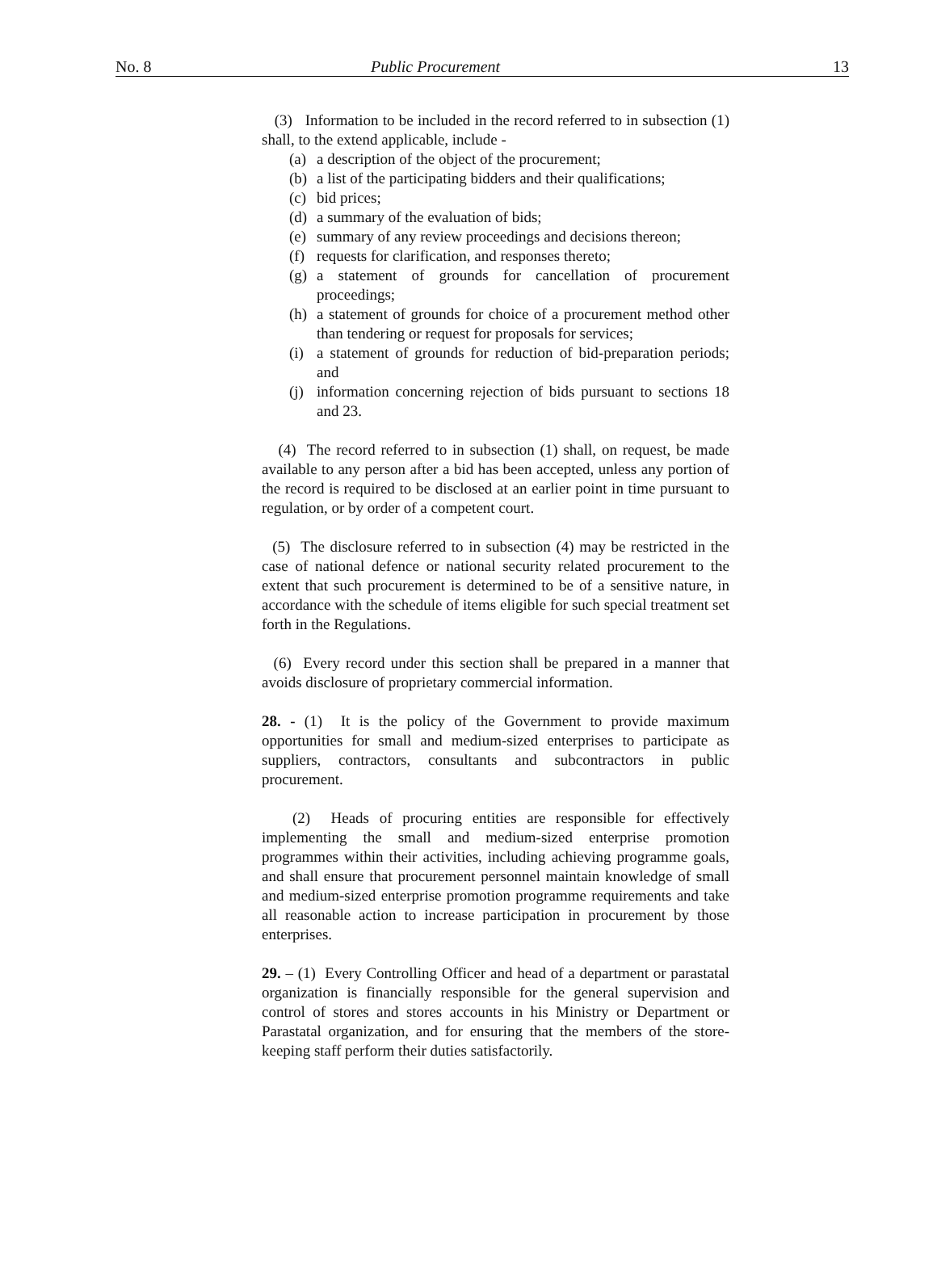No. 8 Public Procurement 13
(3) Information to be included in the record referred to in subsection (1) shall, to the extend applicable, include -
(a) a description of the object of the procurement;
(b) a list of the participating bidders and their qualifications;
(c) bid prices;
(d) a summary of the evaluation of bids;
(e) summary of any review proceedings and decisions thereon;
(f) requests for clarification, and responses thereto;
(g) a statement of grounds for cancellation of procurement proceedings;
(h) a statement of grounds for choice of a procurement method other than tendering or request for proposals for services;
(i) a statement of grounds for reduction of bid-preparation periods; and
(j) information concerning rejection of bids pursuant to sections 18 and 23.
(4) The record referred to in subsection (1) shall, on request, be made available to any person after a bid has been accepted, unless any portion of the record is required to be disclosed at an earlier point in time pursuant to regulation, or by order of a competent court.
(5) The disclosure referred to in subsection (4) may be restricted in the case of national defence or national security related procurement to the extent that such procurement is determined to be of a sensitive nature, in accordance with the schedule of items eligible for such special treatment set forth in the Regulations.
(6) Every record under this section shall be prepared in a manner that avoids disclosure of proprietary commercial information.
28. - (1) It is the policy of the Government to provide maximum opportunities for small and medium-sized enterprises to participate as suppliers, contractors, consultants and subcontractors in public procurement.
(2) Heads of procuring entities are responsible for effectively implementing the small and medium-sized enterprise promotion programmes within their activities, including achieving programme goals, and shall ensure that procurement personnel maintain knowledge of small and medium-sized enterprise promotion programme requirements and take all reasonable action to increase participation in procurement by those enterprises.
29. – (1) Every Controlling Officer and head of a department or parastatal organization is financially responsible for the general supervision and control of stores and stores accounts in his Ministry or Department or Parastatal organization, and for ensuring that the members of the store-keeping staff perform their duties satisfactorily.